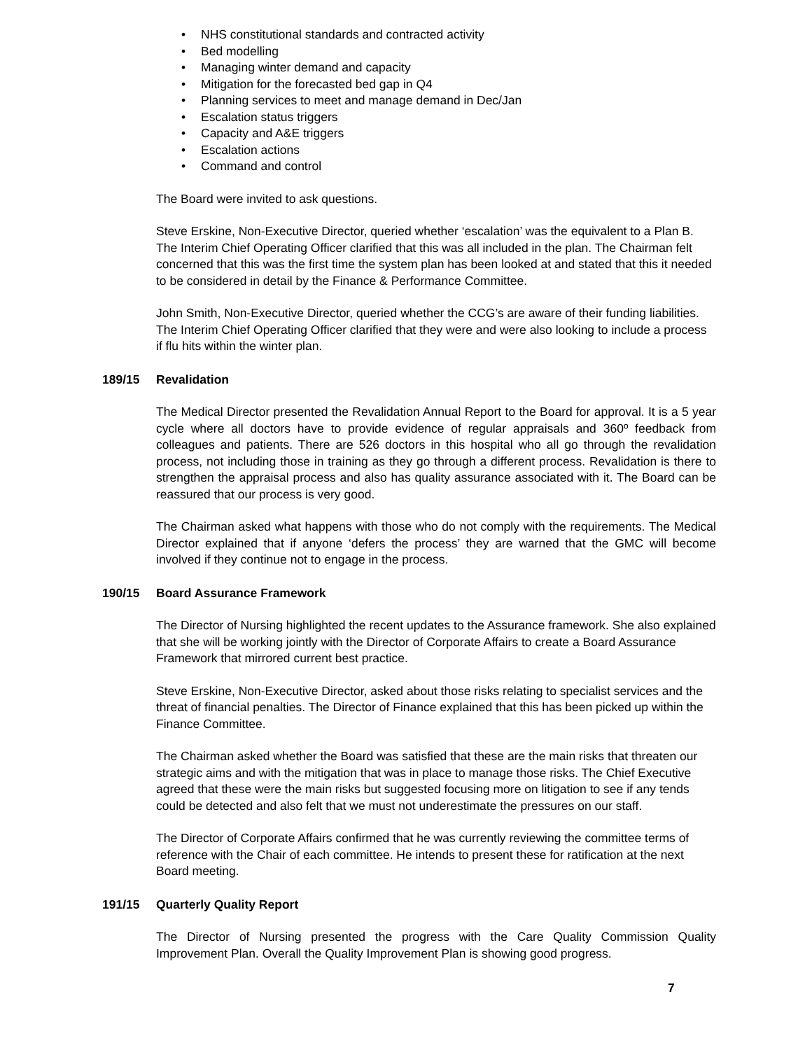• NHS constitutional standards and contracted activity
• Bed modelling
• Managing winter demand and capacity
• Mitigation for the forecasted bed gap in Q4
• Planning services to meet and manage demand in Dec/Jan
• Escalation status triggers
• Capacity and A&E triggers
• Escalation actions
• Command and control
The Board were invited to ask questions.
Steve Erskine, Non-Executive Director, queried whether ‘escalation’ was the equivalent to a Plan B. The Interim Chief Operating Officer clarified that this was all included in the plan. The Chairman felt concerned that this was the first time the system plan has been looked at and stated that this it needed to be considered in detail by the Finance & Performance Committee.
John Smith, Non-Executive Director, queried whether the CCG’s are aware of their funding liabilities. The Interim Chief Operating Officer clarified that they were and were also looking to include a process if flu hits within the winter plan.
189/15 Revalidation
The Medical Director presented the Revalidation Annual Report to the Board for approval. It is a 5 year cycle where all doctors have to provide evidence of regular appraisals and 360º feedback from colleagues and patients. There are 526 doctors in this hospital who all go through the revalidation process, not including those in training as they go through a different process. Revalidation is there to strengthen the appraisal process and also has quality assurance associated with it. The Board can be reassured that our process is very good.
The Chairman asked what happens with those who do not comply with the requirements. The Medical Director explained that if anyone ‘defers the process’ they are warned that the GMC will become involved if they continue not to engage in the process.
190/15 Board Assurance Framework
The Director of Nursing highlighted the recent updates to the Assurance framework. She also explained that she will be working jointly with the Director of Corporate Affairs to create a Board Assurance Framework that mirrored current best practice.
Steve Erskine, Non-Executive Director, asked about those risks relating to specialist services and the threat of financial penalties. The Director of Finance explained that this has been picked up within the Finance Committee.
The Chairman asked whether the Board was satisfied that these are the main risks that threaten our strategic aims and with the mitigation that was in place to manage those risks. The Chief Executive agreed that these were the main risks but suggested focusing more on litigation to see if any tends could be detected and also felt that we must not underestimate the pressures on our staff.
The Director of Corporate Affairs confirmed that he was currently reviewing the committee terms of reference with the Chair of each committee. He intends to present these for ratification at the next Board meeting.
191/15 Quarterly Quality Report
The Director of Nursing presented the progress with the Care Quality Commission Quality Improvement Plan. Overall the Quality Improvement Plan is showing good progress.
7